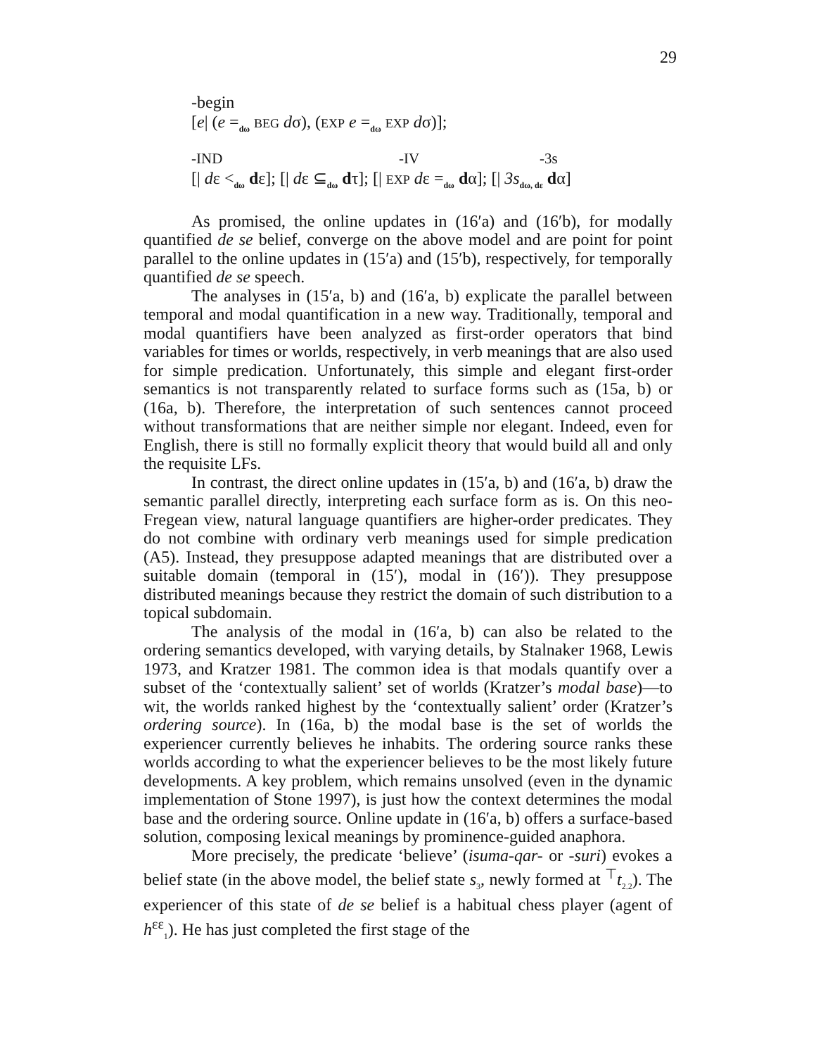29
-begin
[e| (e =<sub>dω</sub> BEG dσ), (EXP e =<sub>dω</sub> EXP dσ)];
-IND -IV -3s
[| dε <<sub>dω</sub> dε]; [| dε ⊆<sub>dω</sub> dτ]; [| EXP dε =<sub>dω</sub> dα]; [| 3s<sub>dω, dε</sub> dα]
As promised, the online updates in (16′a) and (16′b), for modally quantified de se belief, converge on the above model and are point for point parallel to the online updates in (15′a) and (15′b), respectively, for temporally quantified de se speech.
The analyses in (15′a, b) and (16′a, b) explicate the parallel between temporal and modal quantification in a new way. Traditionally, temporal and modal quantifiers have been analyzed as first-order operators that bind variables for times or worlds, respectively, in verb meanings that are also used for simple predication. Unfortunately, this simple and elegant first-order semantics is not transparently related to surface forms such as (15a, b) or (16a, b). Therefore, the interpretation of such sentences cannot proceed without transformations that are neither simple nor elegant. Indeed, even for English, there is still no formally explicit theory that would build all and only the requisite LFs.
In contrast, the direct online updates in (15′a, b) and (16′a, b) draw the semantic parallel directly, interpreting each surface form as is. On this neo-Fregean view, natural language quantifiers are higher-order predicates. They do not combine with ordinary verb meanings used for simple predication (A5). Instead, they presuppose adapted meanings that are distributed over a suitable domain (temporal in (15′), modal in (16′)). They presuppose distributed meanings because they restrict the domain of such distribution to a topical subdomain.
The analysis of the modal in (16′a, b) can also be related to the ordering semantics developed, with varying details, by Stalnaker 1968, Lewis 1973, and Kratzer 1981. The common idea is that modals quantify over a subset of the ‘contextually salient’ set of worlds (Kratzer’s modal base)—to wit, the worlds ranked highest by the ‘contextually salient’ order (Kratzer’s ordering source). In (16a, b) the modal base is the set of worlds the experiencer currently believes he inhabits. The ordering source ranks these worlds according to what the experiencer believes to be the most likely future developments. A key problem, which remains unsolved (even in the dynamic implementation of Stone 1997), is just how the context determines the modal base and the ordering source. Online update in (16′a, b) offers a surface-based solution, composing lexical meanings by prominence-guided anaphora.
More precisely, the predicate ‘believe’ (isuma-qar- or -suri) evokes a belief state (in the above model, the belief state s<sub>3</sub>, newly formed at <sup>⊤</sup>t<sub>2.2</sub>). The experiencer of this state of de se belief is a habitual chess player (agent of h<sup>εε</sup><sub>1</sub>). He has just completed the first stage of the